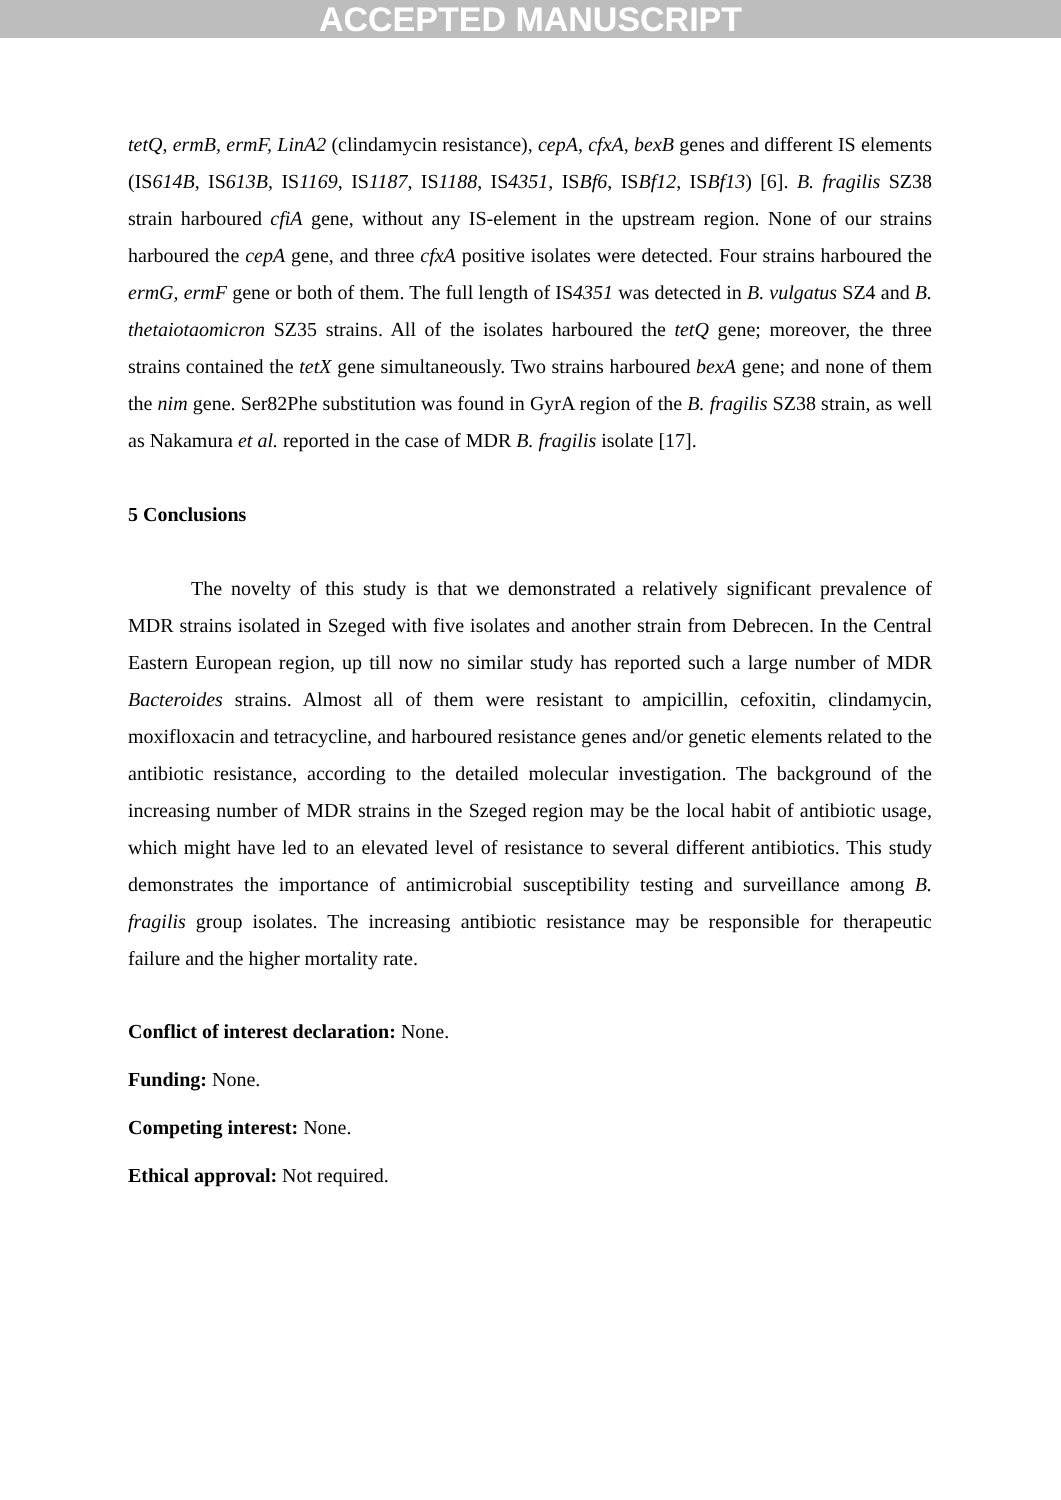ACCEPTED MANUSCRIPT
tetQ, ermB, ermF, LinA2 (clindamycin resistance), cepA, cfxA, bexB genes and different IS elements (IS614B, IS613B, IS1169, IS1187, IS1188, IS4351, ISBf6, ISBf12, ISBf13) [6]. B. fragilis SZ38 strain harboured cfiA gene, without any IS-element in the upstream region. None of our strains harboured the cepA gene, and three cfxA positive isolates were detected. Four strains harboured the ermG, ermF gene or both of them. The full length of IS4351 was detected in B. vulgatus SZ4 and B. thetaiotaomicron SZ35 strains. All of the isolates harboured the tetQ gene; moreover, the three strains contained the tetX gene simultaneously. Two strains harboured bexA gene; and none of them the nim gene. Ser82Phe substitution was found in GyrA region of the B. fragilis SZ38 strain, as well as Nakamura et al. reported in the case of MDR B. fragilis isolate [17].
5 Conclusions
The novelty of this study is that we demonstrated a relatively significant prevalence of MDR strains isolated in Szeged with five isolates and another strain from Debrecen. In the Central Eastern European region, up till now no similar study has reported such a large number of MDR Bacteroides strains. Almost all of them were resistant to ampicillin, cefoxitin, clindamycin, moxifloxacin and tetracycline, and harboured resistance genes and/or genetic elements related to the antibiotic resistance, according to the detailed molecular investigation. The background of the increasing number of MDR strains in the Szeged region may be the local habit of antibiotic usage, which might have led to an elevated level of resistance to several different antibiotics. This study demonstrates the importance of antimicrobial susceptibility testing and surveillance among B. fragilis group isolates. The increasing antibiotic resistance may be responsible for therapeutic failure and the higher mortality rate.
Conflict of interest declaration: None.
Funding: None.
Competing interest: None.
Ethical approval: Not required.